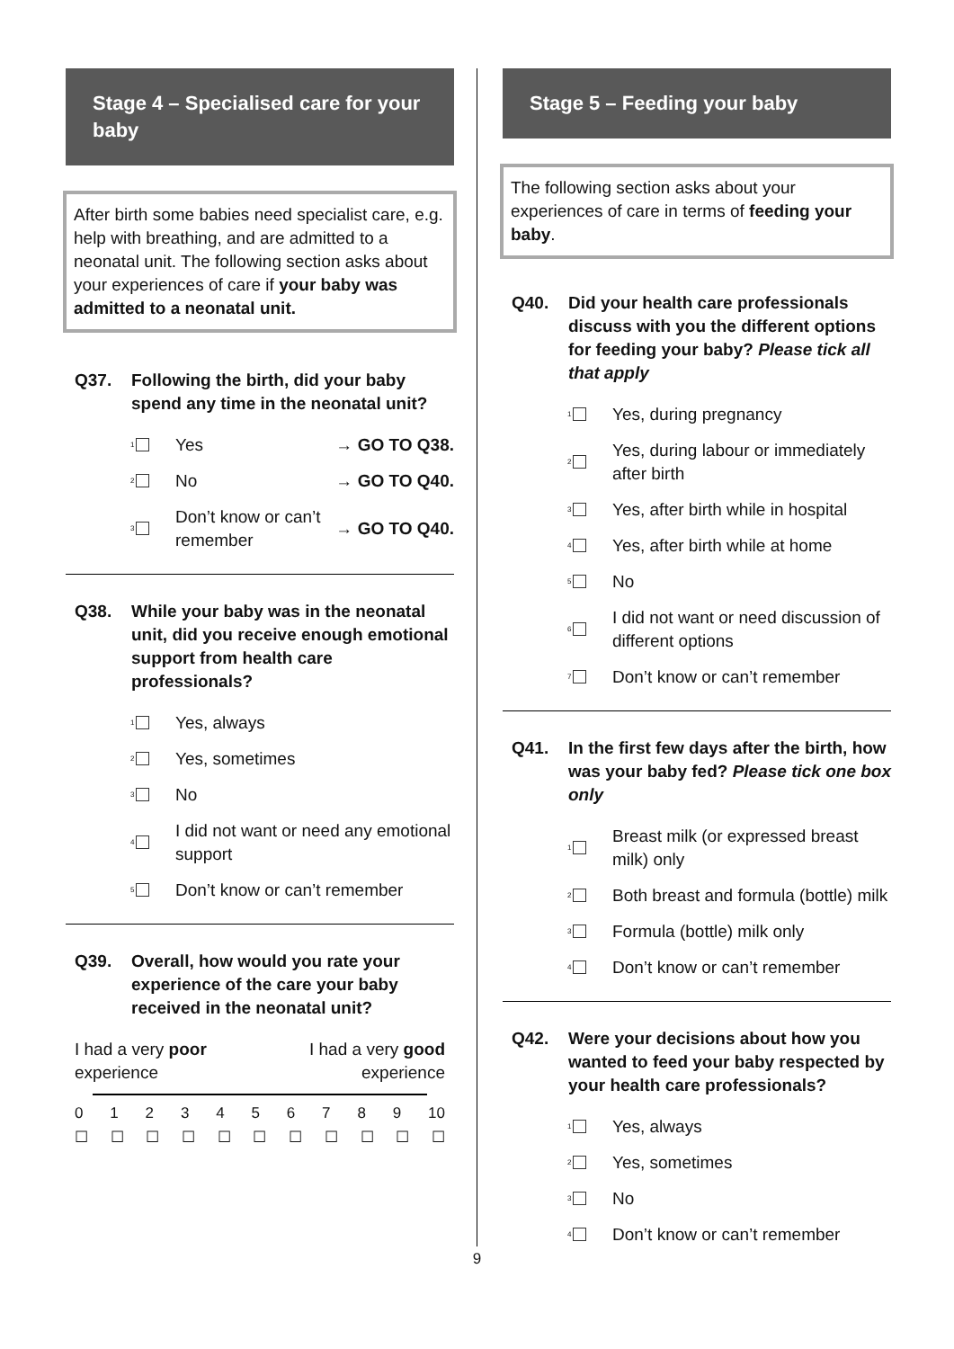Stage 4 – Specialised care for your baby
After birth some babies need specialist care, e.g. help with breathing, and are admitted to a neonatal unit. The following section asks about your experiences of care if your baby was admitted to a neonatal unit.
Q37. Following the birth, did your baby spend any time in the neonatal unit?
1
Yes → GO TO Q38.
2
No → GO TO Q40.
3
Don’t know or can’t remember → GO TO Q40.
Q38. While your baby was in the neonatal unit, did you receive enough emotional support from health care professionals?
1
Yes, always
2
Yes, sometimes
3
No
4
I did not want or need any emotional support
5
Don’t know or can’t remember
Q39. Overall, how would you rate your experience of the care your baby received in the neonatal unit?
I had a very poor
experience
I had a very good
experience
0 1 2 3 4 5 6 7 8 9 10
☐ ☐ ☐ ☐ ☐ ☐ ☐ ☐ ☐ ☐ ☐
Stage 5 – Feeding your baby
The following section asks about your experiences of care in terms of feeding your baby.
Q40. Did your health care professionals discuss with you the different options for feeding your baby? Please tick all that apply
1
Yes, during pregnancy
2
Yes, during labour or immediately after birth
3
Yes, after birth while in hospital
4
Yes, after birth while at home
5
No
6
I did not want or need discussion of different options
7
Don’t know or can’t remember
Q41. In the first few days after the birth, how was your baby fed? Please tick one box only
1
Breast milk (or expressed breast milk) only
2
Both breast and formula (bottle) milk
3
Formula (bottle) milk only
4
Don’t know or can’t remember
Q42. Were your decisions about how you wanted to feed your baby respected by your health care professionals?
1
Yes, always
2
Yes, sometimes
3
No
4
Don’t know or can’t remember
9